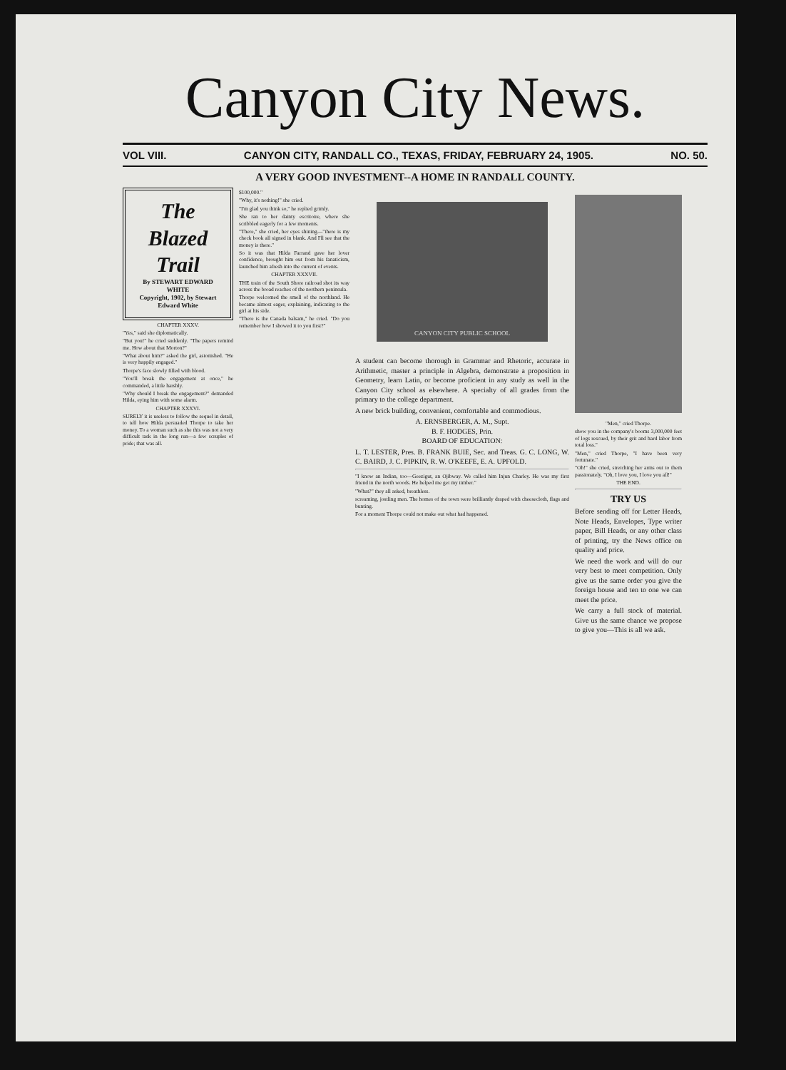Canyon City News.
VOL VIII. CANYON CITY, RANDALL CO., TEXAS, FRIDAY, FEBRUARY 24, 1905. NO. 50.
A VERY GOOD INVESTMENT--A HOME IN RANDALL COUNTY.
The Blazed Trail
By STEWART EDWARD WHITE
Copyright, 1902, by Stewart Edward White
CHAPTER XXXV.
"Yes," said she diplomatically.
"But you!" he cried suddenly. "The papers remind me. How about that Morton?"
"What about him?" asked the girl, astonished. "He is very happily engaged."
Thorpe's face slowly filled with blood.
"You'll break the engagement at once," he commanded, a little harshly.
"Why should I break the engagement?" demanded Hilda, eying him with some alarm.
CHAPTER XXXVI.
SURELY it is useless to follow the sequel in detail, to tell how Hilda persuaded Thorpe to take her money. To a woman such as she this was not a very difficult task in the long run—a few scruples of pride; that was all.
$100,000."
"Why, it's nothing!" she cried.
"I'm glad you think so," he replied grimly.
She ran to her dainty escritoire, where she scribbled eagerly for a few moments.
"There," she cried, her eyes shining—"there is my check book all signed in blank. And I'll see that the money is there."
So it was that Hilda Farrand gave her lover confidence, brought him out from his fanaticism, launched him afresh into the current of events.
CHAPTER XXXVII.
THE train of the South Shore railroad shot its way across the broad reaches of the northern peninsula.
Thorpe welcomed the smell of the northland. He became almost eager, explaining, indicating to the girl at his side.
"There is the Canada balsam," he cried. "Do you remember how I showed it to you first?"
CANYON CITY PUBLIC SCHOOL
A student can become thorough in Grammar and Rhetoric, accurate in Arithmetic, master a principle in Algebra, demonstrate a proposition in Geometry, learn Latin, or become proficient in any study as well in the Canyon City school as elsewhere. A specialty of all grades from the primary to the college department.
A new brick building, convenient, comfortable and commodious.
A. ERNSBERGER, A. M., Supt.
B. F. HODGES, Prin.
BOARD OF EDUCATION:
L. T. LESTER, Pres. B. FRANK BUIE, Sec. and Treas. G. C. LONG, W. C. BAIRD, J. C. PIPKIN, R. W. O'KEEFE, E. A. UPFOLD.
"I know an Indian, too—Geezigut, an Ojibway. We called him Injun Charley. He was my first friend in the north woods. He helped me get my timber."
"What?" they all asked, breathless.
screaming, jostling men. The homes of the town were brilliantly draped with cheesecloth, flags and bunting.
For a moment Thorpe could not make out what had happened.
"Men," cried Thorpe.
show you in the company's booms 3,000,000 feet of logs rescued, by their grit and hard labor from total loss."
"Men," cried Thorpe, "I have been very fortunate."
"Oh!" she cried, stretching her arms out to them passionately. "Oh, I love you, I love you all!"
THE END.
TRY US
Before sending off for Letter Heads, Note Heads, Envelopes, Type writer paper, Bill Heads, or any other class of printing, try the News office on quality and price.
We need the work and will do our very best to meet competition. Only give us the same order you give the foreign house and ten to one we can meet the price.
We carry a full stock of material. Give us the same chance we propose to give you—This is all we ask.